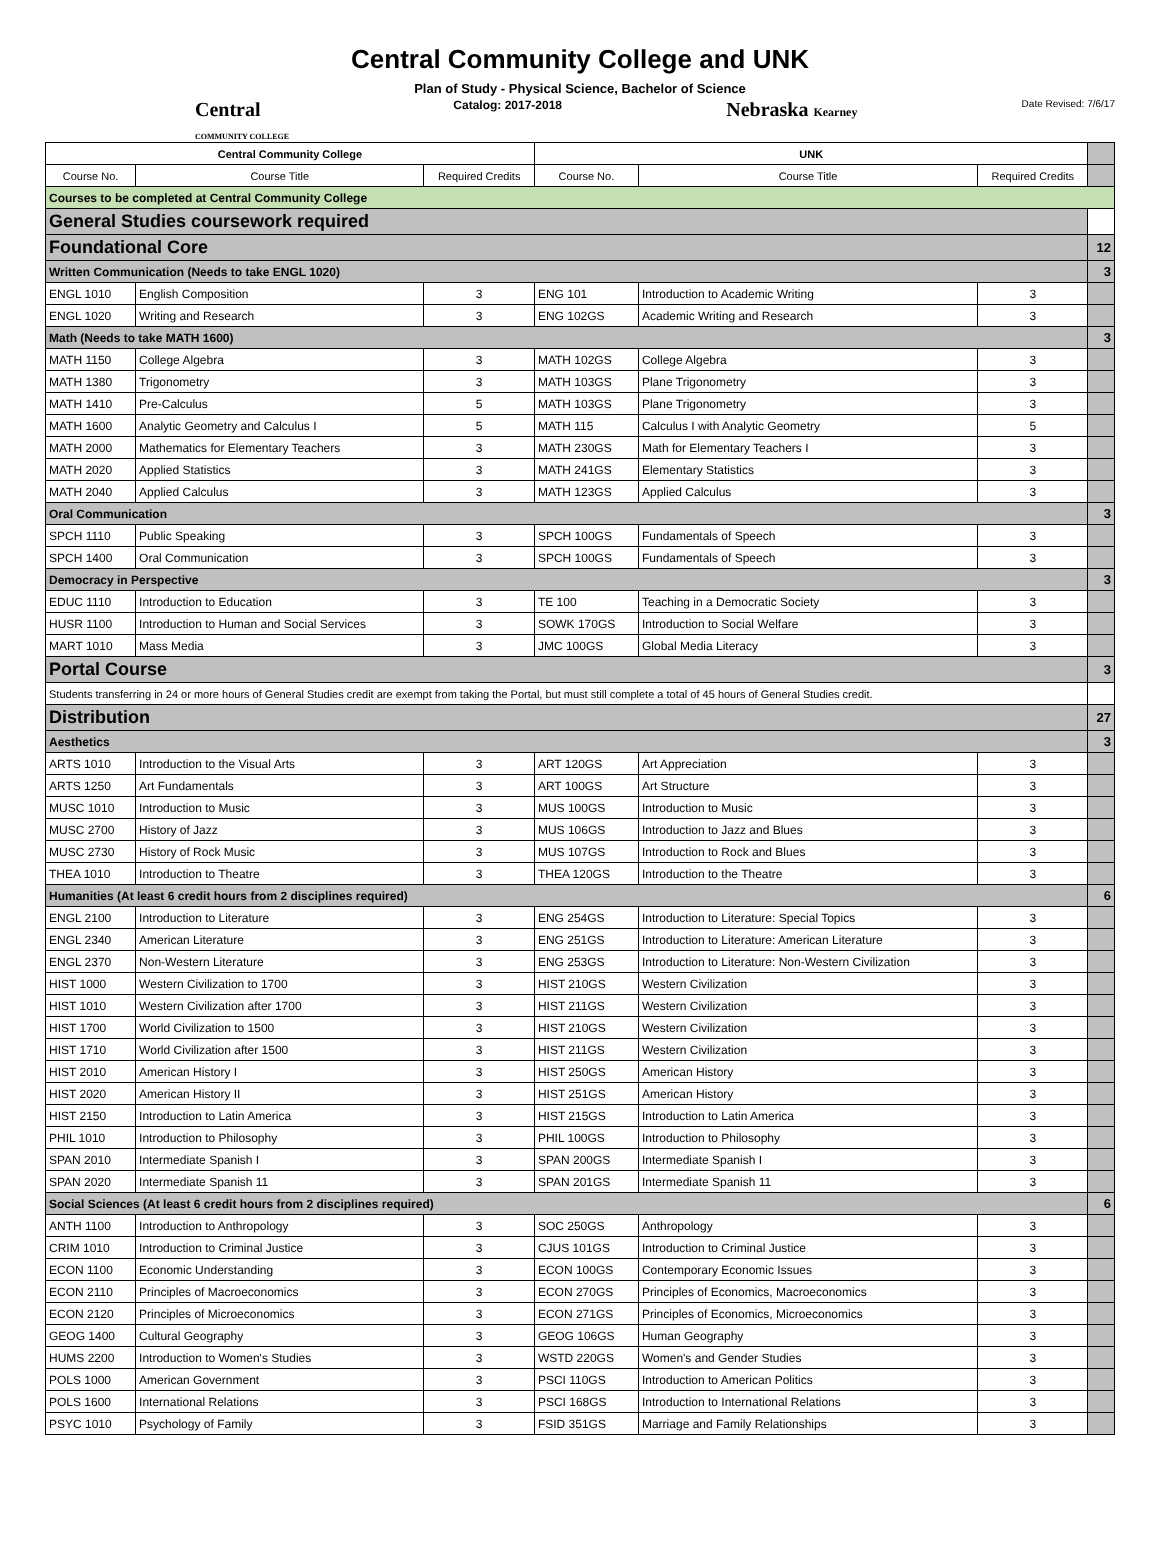Central Community College and UNK
Plan of Study - Physical Science, Bachelor of Science
Central
COMMUNITY COLLEGE Catalog: 2017-2018 Nebraska Kearney Date Revised: 7/6/17
| Central Community College | | | UNK | | | |
| Course No. | Course Title | Required Credits | Course No. | Course Title | Required Credits | |
| Courses to be completed at Central Community College | | | | | | |
| General Studies coursework required | | | | | | |
| Foundational Core | | | | | | 12 |
| Written Communication (Needs to take ENGL 1020) | | | | | | 3 |
| ENGL 1010 | English Composition | 3 | ENG 101 | Introduction to Academic Writing | 3 | |
| ENGL 1020 | Writing and Research | 3 | ENG 102GS | Academic Writing and Research | 3 | |
| Math (Needs to take MATH 1600) | | | | | | 3 |
| MATH 1150 | College Algebra | 3 | MATH 102GS | College Algebra | 3 | |
| MATH 1380 | Trigonometry | 3 | MATH 103GS | Plane Trigonometry | 3 | |
| MATH 1410 | Pre-Calculus | 5 | MATH 103GS | Plane Trigonometry | 3 | |
| MATH 1600 | Analytic Geometry and Calculus I | 5 | MATH 115 | Calculus I with Analytic Geometry | 5 | |
| MATH 2000 | Mathematics for Elementary Teachers | 3 | MATH 230GS | Math for Elementary Teachers I | 3 | |
| MATH 2020 | Applied Statistics | 3 | MATH 241GS | Elementary Statistics | 3 | |
| MATH 2040 | Applied Calculus | 3 | MATH 123GS | Applied Calculus | 3 | |
| Oral Communication | | | | | | 3 |
| SPCH 1110 | Public Speaking | 3 | SPCH 100GS | Fundamentals of Speech | 3 | |
| SPCH 1400 | Oral Communication | 3 | SPCH 100GS | Fundamentals of Speech | 3 | |
| Democracy in Perspective | | | | | | 3 |
| EDUC 1110 | Introduction to Education | 3 | TE 100 | Teaching in a Democratic Society | 3 | |
| HUSR 1100 | Introduction to Human and Social Services | 3 | SOWK 170GS | Introduction to Social Welfare | 3 | |
| MART 1010 | Mass Media | 3 | JMC 100GS | Global Media Literacy | 3 | |
| Portal Course | | | | | | 3 |
| Students transferring in 24 or more hours of General Studies credit are exempt from taking the Portal, but must still complete a total of 45 hours of General Studies credit. | | | | | | |
| Distribution | | | | | | 27 |
| Aesthetics | | | | | | 3 |
| ARTS 1010 | Introduction to the Visual Arts | 3 | ART 120GS | Art Appreciation | 3 | |
| ARTS 1250 | Art Fundamentals | 3 | ART 100GS | Art Structure | 3 | |
| MUSC 1010 | Introduction to Music | 3 | MUS 100GS | Introduction to Music | 3 | |
| MUSC 2700 | History of Jazz | 3 | MUS 106GS | Introduction to Jazz and Blues | 3 | |
| MUSC 2730 | History of Rock Music | 3 | MUS 107GS | Introduction to Rock and Blues | 3 | |
| THEA 1010 | Introduction to Theatre | 3 | THEA 120GS | Introduction to the Theatre | 3 | |
| Humanities (At least 6 credit hours from 2 disciplines required) | | | | | | 6 |
| ENGL 2100 | Introduction to Literature | 3 | ENG 254GS | Introduction to Literature: Special Topics | 3 | |
| ENGL 2340 | American Literature | 3 | ENG 251GS | Introduction to Literature: American Literature | 3 | |
| ENGL 2370 | Non-Western Literature | 3 | ENG 253GS | Introduction to Literature: Non-Western Civilization | 3 | |
| HIST 1000 | Western Civilization to 1700 | 3 | HIST 210GS | Western Civilization | 3 | |
| HIST 1010 | Western Civilization after 1700 | 3 | HIST 211GS | Western Civilization | 3 | |
| HIST 1700 | World Civilization to 1500 | 3 | HIST 210GS | Western Civilization | 3 | |
| HIST 1710 | World Civilization after 1500 | 3 | HIST 211GS | Western Civilization | 3 | |
| HIST 2010 | American History I | 3 | HIST 250GS | American History | 3 | |
| HIST 2020 | American History II | 3 | HIST 251GS | American History | 3 | |
| HIST 2150 | Introduction to Latin America | 3 | HIST 215GS | Introduction to Latin America | 3 | |
| PHIL 1010 | Introduction to Philosophy | 3 | PHIL 100GS | Introduction to Philosophy | 3 | |
| SPAN 2010 | Intermediate Spanish I | 3 | SPAN 200GS | Intermediate Spanish I | 3 | |
| SPAN 2020 | Intermediate Spanish 11 | 3 | SPAN 201GS | Intermediate Spanish 11 | 3 | |
| Social Sciences (At least 6 credit hours from 2 disciplines required) | | | | | | 6 |
| ANTH 1100 | Introduction to Anthropology | 3 | SOC 250GS | Anthropology | 3 | |
| CRIM 1010 | Introduction to Criminal Justice | 3 | CJUS 101GS | Introduction to Criminal Justice | 3 | |
| ECON 1100 | Economic Understanding | 3 | ECON 100GS | Contemporary Economic Issues | 3 | |
| ECON 2110 | Principles of Macroeconomics | 3 | ECON 270GS | Principles of Economics, Macroeconomics | 3 | |
| ECON 2120 | Principles of Microeconomics | 3 | ECON 271GS | Principles of Economics, Microeconomics | 3 | |
| GEOG 1400 | Cultural Geography | 3 | GEOG 106GS | Human Geography | 3 | |
| HUMS 2200 | Introduction to Women's Studies | 3 | WSTD 220GS | Women's and Gender Studies | 3 | |
| POLS 1000 | American Government | 3 | PSCI 110GS | Introduction to American Politics | 3 | |
| POLS 1600 | International Relations | 3 | PSCI 168GS | Introduction to International Relations | 3 | |
| PSYC 1010 | Psychology of Family | 3 | FSID 351GS | Marriage and Family Relationships | 3 | |